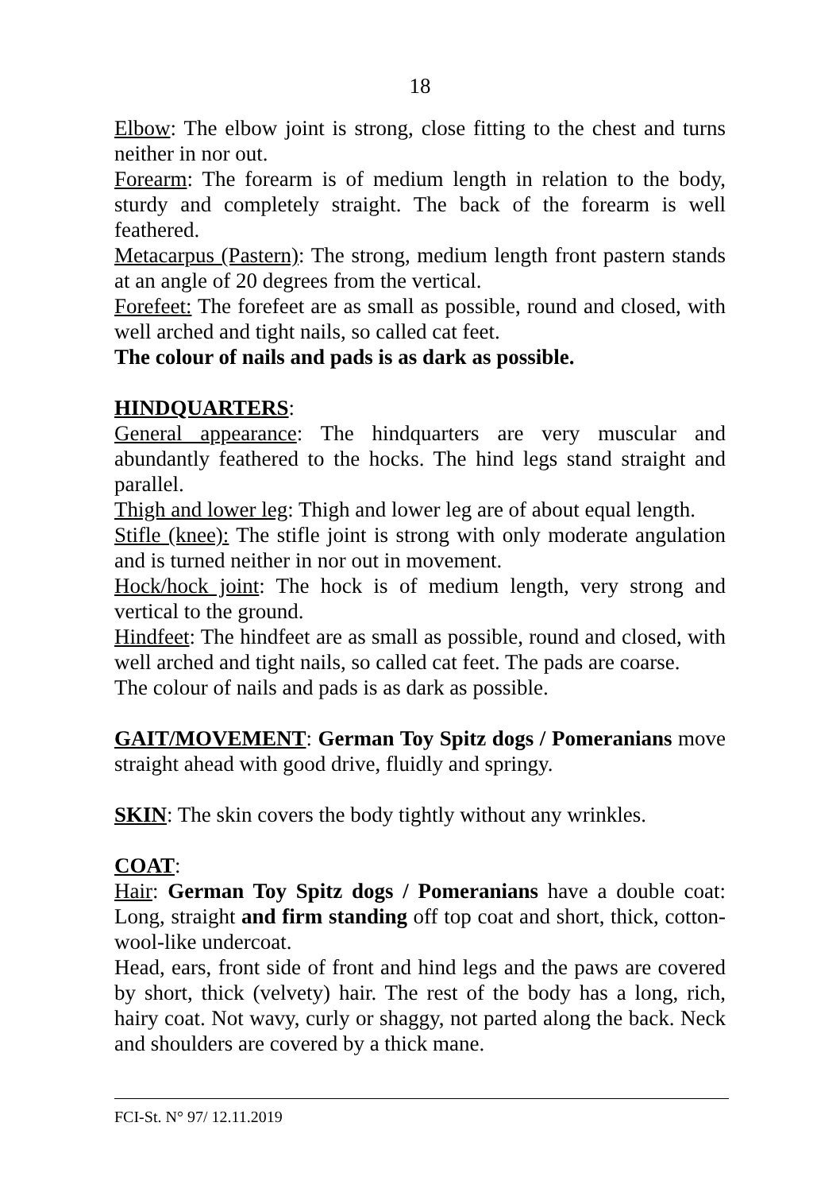18
Elbow: The elbow joint is strong, close fitting to the chest and turns neither in nor out.
Forearm: The forearm is of medium length in relation to the body, sturdy and completely straight. The back of the forearm is well feathered.
Metacarpus (Pastern): The strong, medium length front pastern stands at an angle of 20 degrees from the vertical.
Forefeet: The forefeet are as small as possible, round and closed, with well arched and tight nails, so called cat feet.
The colour of nails and pads is as dark as possible.
HINDQUARTERS:
General appearance: The hindquarters are very muscular and abundantly feathered to the hocks. The hind legs stand straight and parallel.
Thigh and lower leg: Thigh and lower leg are of about equal length.
Stifle (knee): The stifle joint is strong with only moderate angulation and is turned neither in nor out in movement.
Hock/hock joint: The hock is of medium length, very strong and vertical to the ground.
Hindfeet: The hindfeet are as small as possible, round and closed, with well arched and tight nails, so called cat feet. The pads are coarse.
The colour of nails and pads is as dark as possible.
GAIT/MOVEMENT: German Toy Spitz dogs / Pomeranians move straight ahead with good drive, fluidly and springy.
SKIN: The skin covers the body tightly without any wrinkles.
COAT:
Hair: German Toy Spitz dogs / Pomeranians have a double coat: Long, straight and firm standing off top coat and short, thick, cotton-wool-like undercoat.
Head, ears, front side of front and hind legs and the paws are covered by short, thick (velvety) hair. The rest of the body has a long, rich, hairy coat. Not wavy, curly or shaggy, not parted along the back. Neck and shoulders are covered by a thick mane.
FCI-St. N° 97/ 12.11.2019